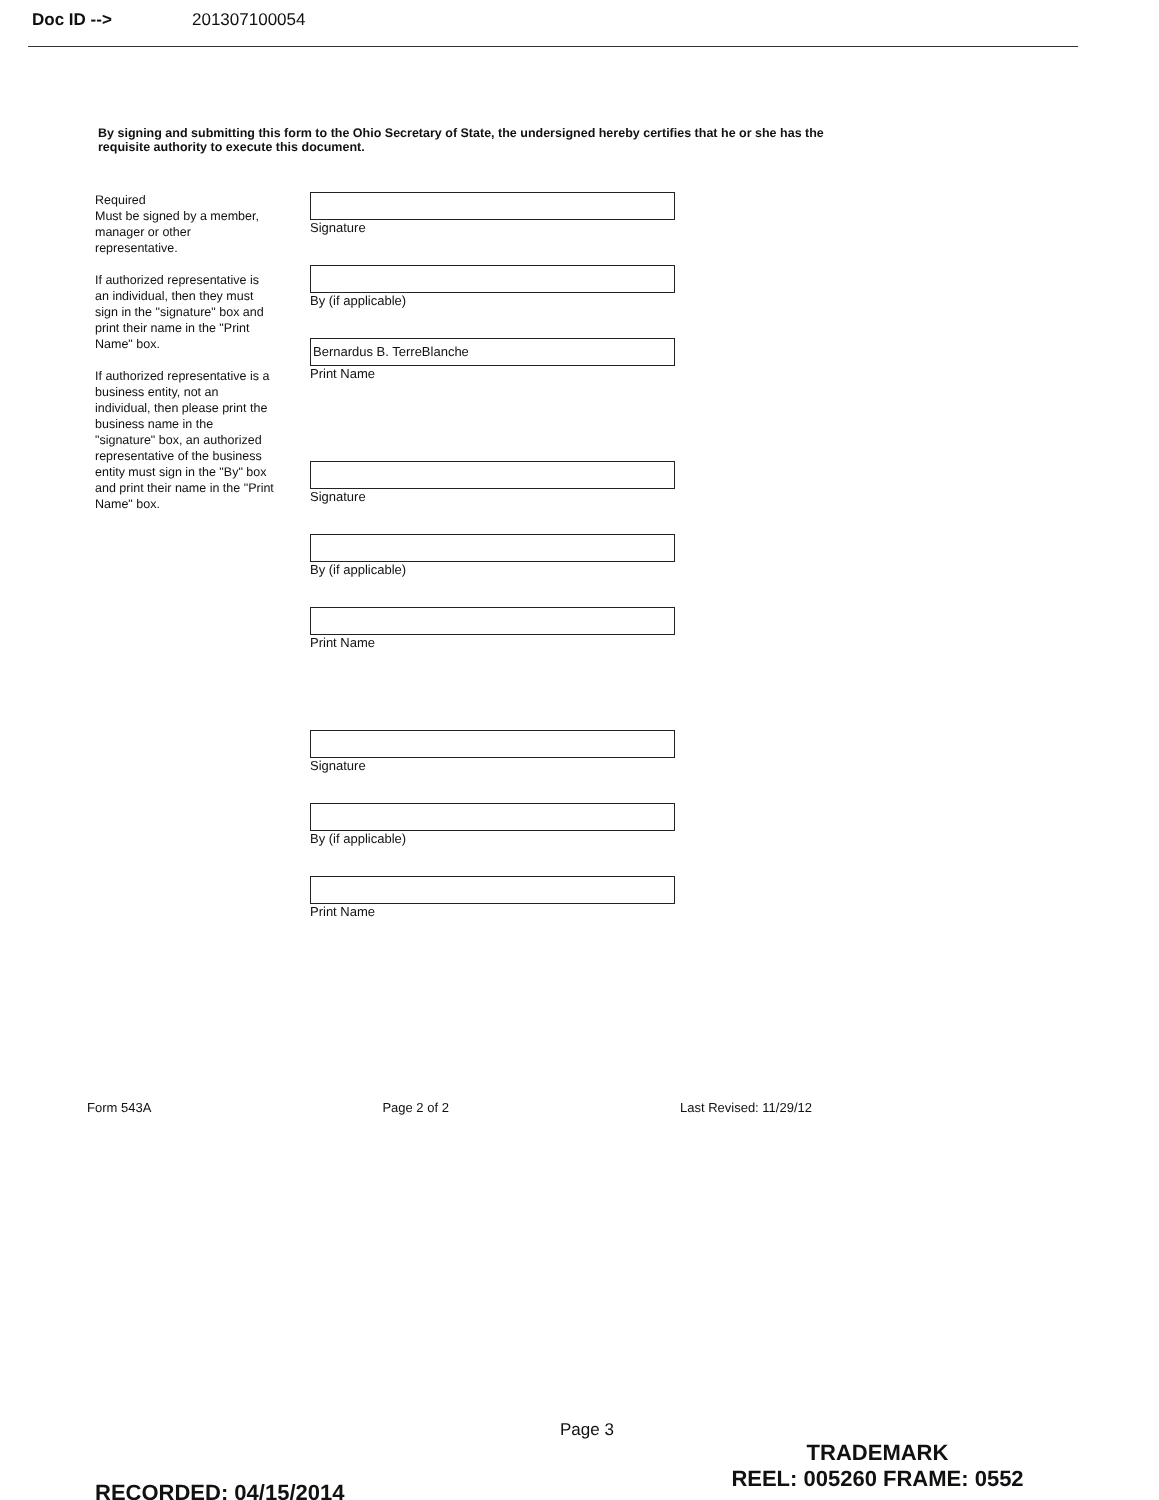Doc ID --> 201307100054
By signing and submitting this form to the Ohio Secretary of State, the undersigned hereby certifies that he or she has the requisite authority to execute this document.
Required
Must be signed by a member, manager or other representative.
If authorized representative is an individual, then they must sign in the "signature" box and print their name in the "Print Name" box.
If authorized representative is a business entity, not an individual, then please print the business name in the "signature" box, an authorized representative of the business entity must sign in the "By" box and print their name in the "Print Name" box.
Signature
By (if applicable)
Bernardus B. TerreBlanche
Print Name
Signature
By (if applicable)
Print Name
Signature
By (if applicable)
Print Name
Form 543A Page 2 of 2 Last Revised: 11/29/12
Page 3
RECORDED: 04/15/2014
TRADEMARK
REEL: 005260 FRAME: 0552